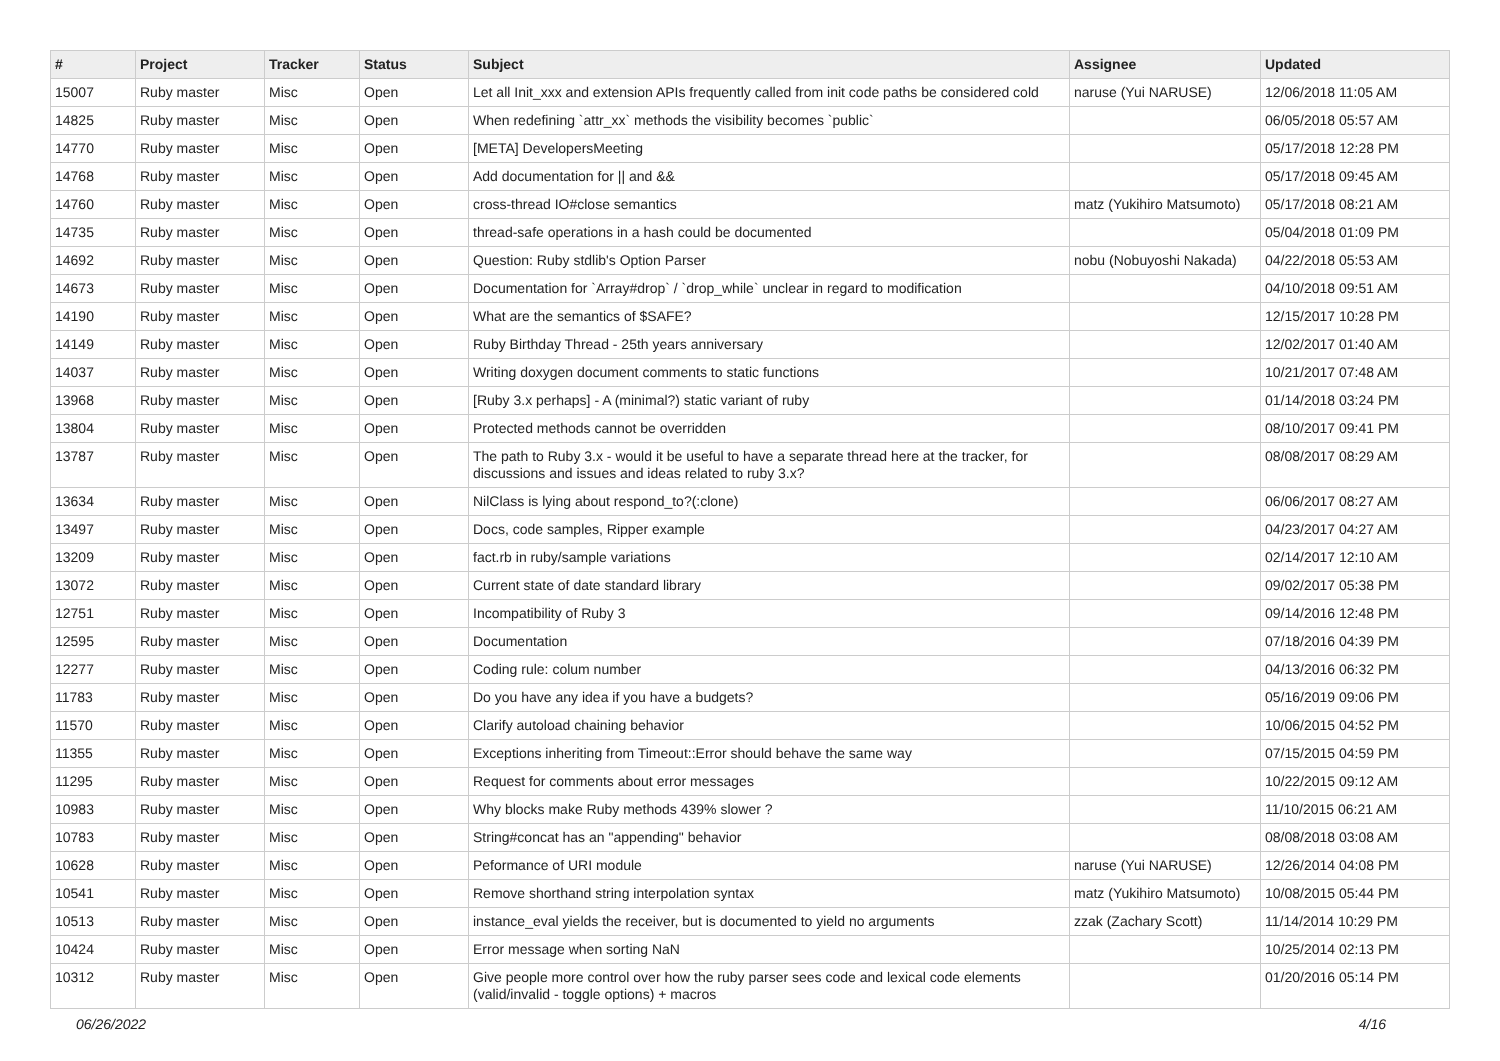| # | Project | Tracker | Status | Subject | Assignee | Updated |
| --- | --- | --- | --- | --- | --- | --- |
| 15007 | Ruby master | Misc | Open | Let all Init_xxx and extension APIs frequently called from init code paths be considered cold | naruse (Yui NARUSE) | 12/06/2018 11:05 AM |
| 14825 | Ruby master | Misc | Open | When redefining `attr_xx` methods the visibility becomes `public` | | 06/05/2018 05:57 AM |
| 14770 | Ruby master | Misc | Open | [META] DevelopersMeeting | | 05/17/2018 12:28 PM |
| 14768 | Ruby master | Misc | Open | Add documentation for // and && | | 05/17/2018 09:45 AM |
| 14760 | Ruby master | Misc | Open | cross-thread IO#close semantics | matz (Yukihiro Matsumoto) | 05/17/2018 08:21 AM |
| 14735 | Ruby master | Misc | Open | thread-safe operations in a hash could be documented | | 05/04/2018 01:09 PM |
| 14692 | Ruby master | Misc | Open | Question: Ruby stdlib's Option Parser | nobu (Nobuyoshi Nakada) | 04/22/2018 05:53 AM |
| 14673 | Ruby master | Misc | Open | Documentation for `Array#drop` / `drop_while` unclear in regard to modification | | 04/10/2018 09:51 AM |
| 14190 | Ruby master | Misc | Open | What are the semantics of $SAFE? | | 12/15/2017 10:28 PM |
| 14149 | Ruby master | Misc | Open | Ruby Birthday Thread - 25th years anniversary | | 12/02/2017 01:40 AM |
| 14037 | Ruby master | Misc | Open | Writing doxygen document comments to static functions | | 10/21/2017 07:48 AM |
| 13968 | Ruby master | Misc | Open | [Ruby 3.x perhaps] - A (minimal?) static variant of ruby | | 01/14/2018 03:24 PM |
| 13804 | Ruby master | Misc | Open | Protected methods cannot be overridden | | 08/10/2017 09:41 PM |
| 13787 | Ruby master | Misc | Open | The path to Ruby 3.x - would it be useful to have a separate thread here at the tracker, for discussions and issues and ideas related to ruby 3.x? | | 08/08/2017 08:29 AM |
| 13634 | Ruby master | Misc | Open | NilClass is lying about respond_to?(:clone) | | 06/06/2017 08:27 AM |
| 13497 | Ruby master | Misc | Open | Docs, code samples, Ripper example | | 04/23/2017 04:27 AM |
| 13209 | Ruby master | Misc | Open | fact.rb in ruby/sample variations | | 02/14/2017 12:10 AM |
| 13072 | Ruby master | Misc | Open | Current state of date standard library | | 09/02/2017 05:38 PM |
| 12751 | Ruby master | Misc | Open | Incompatibility of Ruby 3 | | 09/14/2016 12:48 PM |
| 12595 | Ruby master | Misc | Open | Documentation | | 07/18/2016 04:39 PM |
| 12277 | Ruby master | Misc | Open | Coding rule: colum number | | 04/13/2016 06:32 PM |
| 11783 | Ruby master | Misc | Open | Do you have any idea if you have a budgets? | | 05/16/2019 09:06 PM |
| 11570 | Ruby master | Misc | Open | Clarify autoload chaining behavior | | 10/06/2015 04:52 PM |
| 11355 | Ruby master | Misc | Open | Exceptions inheriting from Timeout::Error should behave the same way | | 07/15/2015 04:59 PM |
| 11295 | Ruby master | Misc | Open | Request for comments about error messages | | 10/22/2015 09:12 AM |
| 10983 | Ruby master | Misc | Open | Why blocks make Ruby methods 439% slower ? | | 11/10/2015 06:21 AM |
| 10783 | Ruby master | Misc | Open | String#concat has an "appending" behavior | | 08/08/2018 03:08 AM |
| 10628 | Ruby master | Misc | Open | Peformance of URI module | naruse (Yui NARUSE) | 12/26/2014 04:08 PM |
| 10541 | Ruby master | Misc | Open | Remove shorthand string interpolation syntax | matz (Yukihiro Matsumoto) | 10/08/2015 05:44 PM |
| 10513 | Ruby master | Misc | Open | instance_eval yields the receiver, but is documented to yield no arguments | zzak (Zachary Scott) | 11/14/2014 10:29 PM |
| 10424 | Ruby master | Misc | Open | Error message when sorting NaN | | 10/25/2014 02:13 PM |
| 10312 | Ruby master | Misc | Open | Give people more control over how the ruby parser sees code and lexical code elements (valid/invalid - toggle options) + macros | | 01/20/2016 05:14 PM |
06/26/2022 4/16